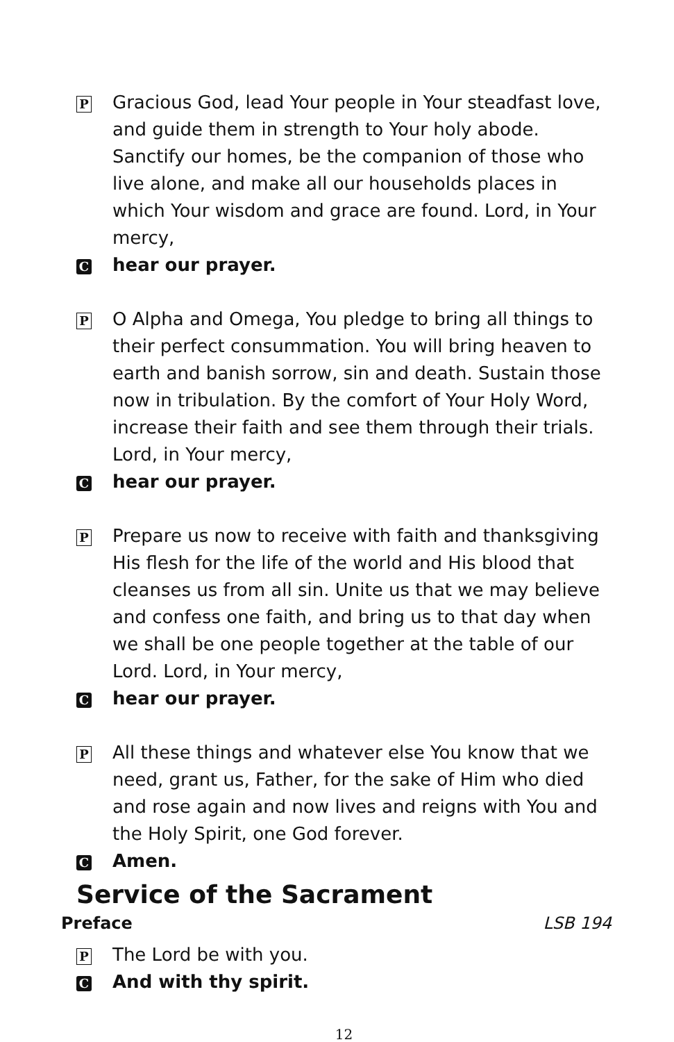P
Gracious God, lead Your people in Your steadfast love, and guide them in strength to Your holy abode. Sanctify our homes, be the companion of those who live alone, and make all our households places in which Your wisdom and grace are found. Lord, in Your mercy,
C
hear our prayer.
P
O Alpha and Omega, You pledge to bring all things to their perfect consummation. You will bring heaven to earth and banish sorrow, sin and death. Sustain those now in tribulation. By the comfort of Your Holy Word, increase their faith and see them through their trials. Lord, in Your mercy,
C
hear our prayer.
P
Prepare us now to receive with faith and thanksgiving His flesh for the life of the world and His blood that cleanses us from all sin. Unite us that we may believe and confess one faith, and bring us to that day when we shall be one people together at the table of our Lord. Lord, in Your mercy,
C
hear our prayer.
P
All these things and whatever else You know that we need, grant us, Father, for the sake of Him who died and rose again and now lives and reigns with You and the Holy Spirit, one God forever.
C
Amen.
Service of the Sacrament
Preface LSB 194
P
The Lord be with you.
C
And with thy spirit.
12